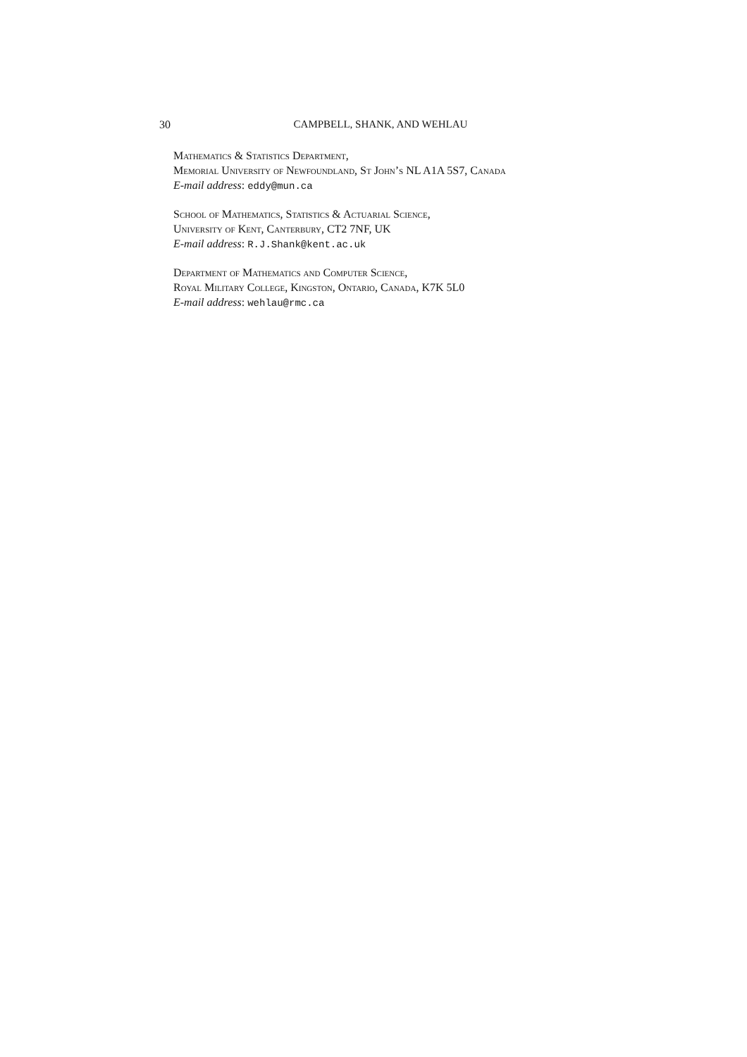30
CAMPBELL, SHANK, AND WEHLAU
Mathematics & Statistics Department,
Memorial University of Newfoundland, St John’s NL A1A 5S7, Canada
E-mail address: eddy@mun.ca
School of Mathematics, Statistics & Actuarial Science,
University of Kent, Canterbury, CT2 7NF, UK
E-mail address: R.J.Shank@kent.ac.uk
Department of Mathematics and Computer Science,
Royal Military College, Kingston, Ontario, Canada, K7K 5L0
E-mail address: wehlau@rmc.ca